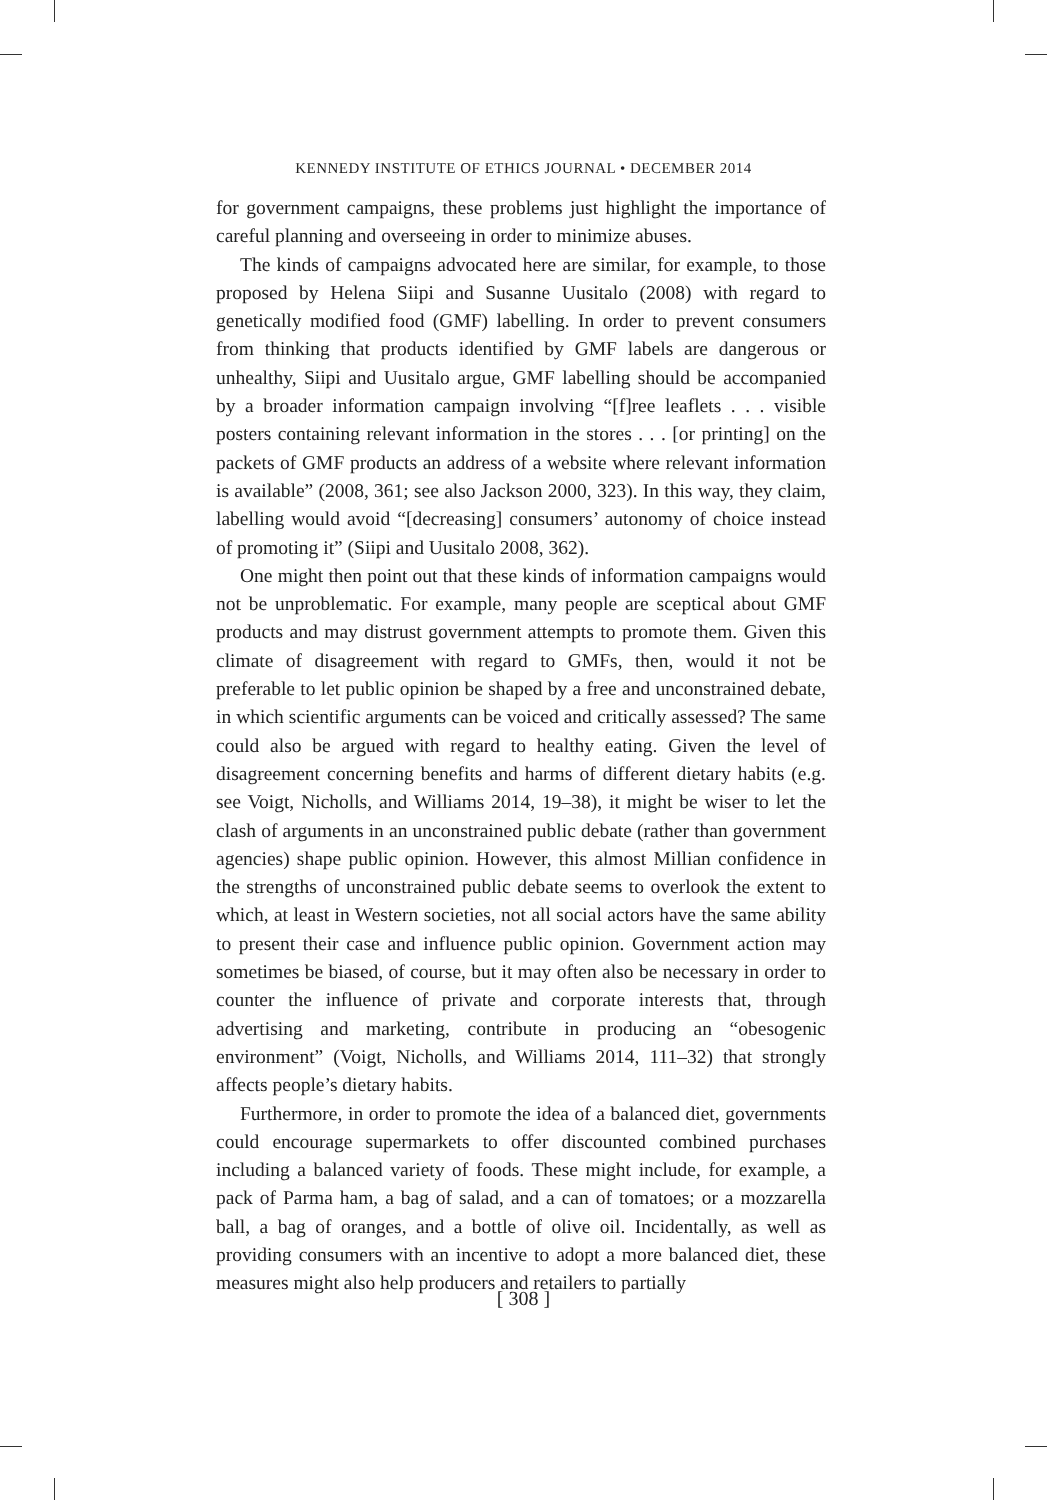KENNEDY INSTITUTE OF ETHICS JOURNAL • DECEMBER 2014
for government campaigns, these problems just highlight the importance of careful planning and overseeing in order to minimize abuses.
The kinds of campaigns advocated here are similar, for example, to those proposed by Helena Siipi and Susanne Uusitalo (2008) with regard to genetically modified food (GMF) labelling. In order to prevent consumers from thinking that products identified by GMF labels are dangerous or unhealthy, Siipi and Uusitalo argue, GMF labelling should be accompanied by a broader information campaign involving “[f]ree leaflets . . . visible posters containing relevant information in the stores . . . [or printing] on the packets of GMF products an address of a website where relevant information is available” (2008, 361; see also Jackson 2000, 323). In this way, they claim, labelling would avoid “[decreasing] consumers’ autonomy of choice instead of promoting it” (Siipi and Uusitalo 2008, 362).
One might then point out that these kinds of information campaigns would not be unproblematic. For example, many people are sceptical about GMF products and may distrust government attempts to promote them. Given this climate of disagreement with regard to GMFs, then, would it not be preferable to let public opinion be shaped by a free and unconstrained debate, in which scientific arguments can be voiced and critically assessed? The same could also be argued with regard to healthy eating. Given the level of disagreement concerning benefits and harms of different dietary habits (e.g. see Voigt, Nicholls, and Williams 2014, 19–38), it might be wiser to let the clash of arguments in an unconstrained public debate (rather than government agencies) shape public opinion. However, this almost Millian confidence in the strengths of unconstrained public debate seems to overlook the extent to which, at least in Western societies, not all social actors have the same ability to present their case and influence public opinion. Government action may sometimes be biased, of course, but it may often also be necessary in order to counter the influence of private and corporate interests that, through advertising and marketing, contribute in producing an “obesogenic environment” (Voigt, Nicholls, and Williams 2014, 111–32) that strongly affects people’s dietary habits.
Furthermore, in order to promote the idea of a balanced diet, governments could encourage supermarkets to offer discounted combined purchases including a balanced variety of foods. These might include, for example, a pack of Parma ham, a bag of salad, and a can of tomatoes; or a mozzarella ball, a bag of oranges, and a bottle of olive oil. Incidentally, as well as providing consumers with an incentive to adopt a more balanced diet, these measures might also help producers and retailers to partially
[ 308 ]